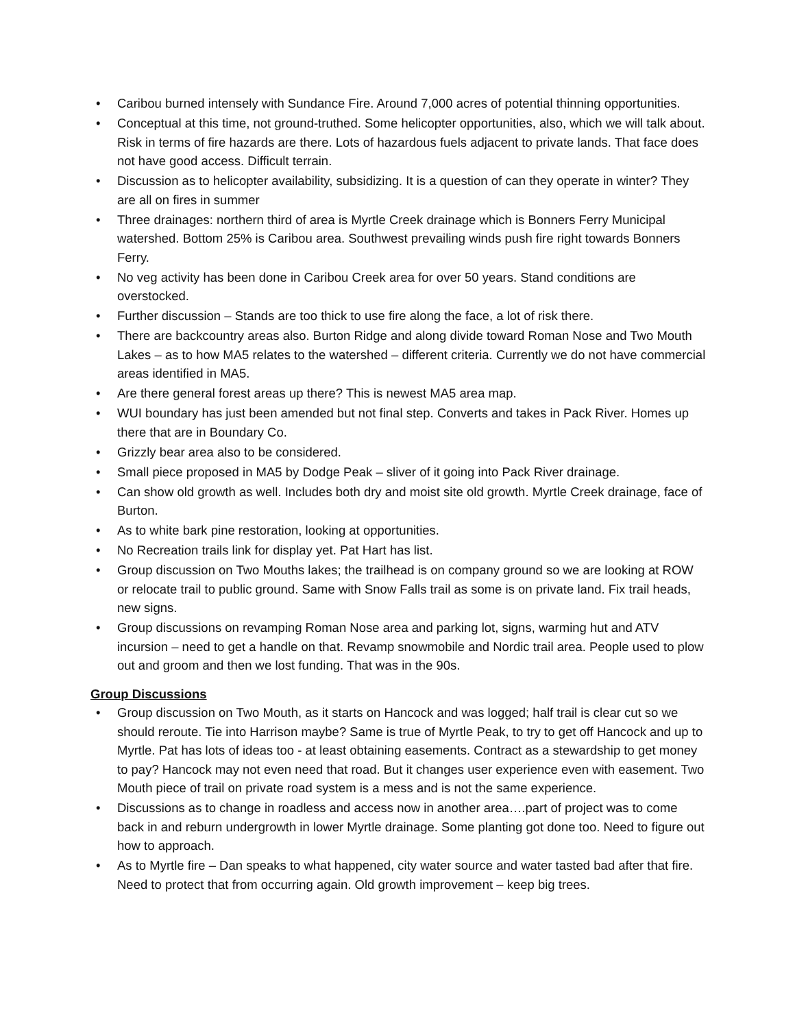• Caribou burned intensely with Sundance Fire. Around 7,000 acres of potential thinning opportunities.
• Conceptual at this time, not ground-truthed. Some helicopter opportunities, also, which we will talk about. Risk in terms of fire hazards are there. Lots of hazardous fuels adjacent to private lands. That face does not have good access. Difficult terrain.
• Discussion as to helicopter availability, subsidizing. It is a question of can they operate in winter? They are all on fires in summer
• Three drainages: northern third of area is Myrtle Creek drainage which is Bonners Ferry Municipal watershed. Bottom 25% is Caribou area. Southwest prevailing winds push fire right towards Bonners Ferry.
• No veg activity has been done in Caribou Creek area for over 50 years. Stand conditions are overstocked.
• Further discussion – Stands are too thick to use fire along the face, a lot of risk there.
• There are backcountry areas also. Burton Ridge and along divide toward Roman Nose and Two Mouth Lakes – as to how MA5 relates to the watershed – different criteria. Currently we do not have commercial areas identified in MA5.
• Are there general forest areas up there? This is newest MA5 area map.
• WUI boundary has just been amended but not final step. Converts and takes in Pack River. Homes up there that are in Boundary Co.
• Grizzly bear area also to be considered.
• Small piece proposed in MA5 by Dodge Peak – sliver of it going into Pack River drainage.
• Can show old growth as well. Includes both dry and moist site old growth. Myrtle Creek drainage, face of Burton.
• As to white bark pine restoration, looking at opportunities.
• No Recreation trails link for display yet. Pat Hart has list.
• Group discussion on Two Mouths lakes; the trailhead is on company ground so we are looking at ROW or relocate trail to public ground. Same with Snow Falls trail as some is on private land. Fix trail heads, new signs.
• Group discussions on revamping Roman Nose area and parking lot, signs, warming hut and ATV incursion – need to get a handle on that. Revamp snowmobile and Nordic trail area. People used to plow out and groom and then we lost funding. That was in the 90s.
Group Discussions
• Group discussion on Two Mouth, as it starts on Hancock and was logged; half trail is clear cut so we should reroute. Tie into Harrison maybe? Same is true of Myrtle Peak, to try to get off Hancock and up to Myrtle. Pat has lots of ideas too - at least obtaining easements. Contract as a stewardship to get money to pay? Hancock may not even need that road. But it changes user experience even with easement. Two Mouth piece of trail on private road system is a mess and is not the same experience.
• Discussions as to change in roadless and access now in another area….part of project was to come back in and reburn undergrowth in lower Myrtle drainage. Some planting got done too. Need to figure out how to approach.
• As to Myrtle fire – Dan speaks to what happened, city water source and water tasted bad after that fire. Need to protect that from occurring again. Old growth improvement – keep big trees.